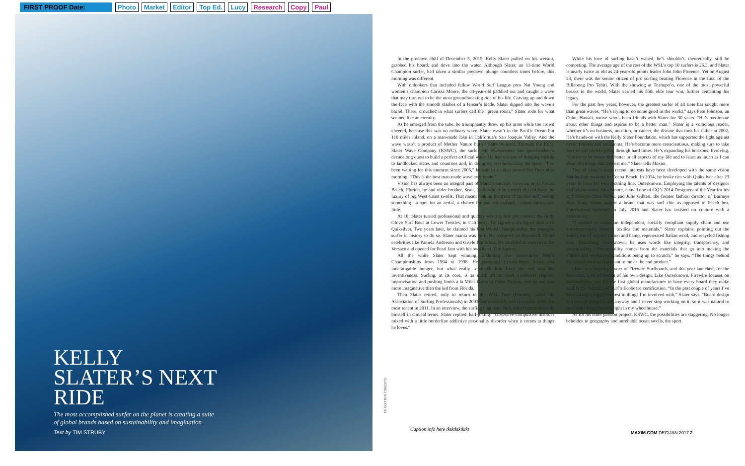FIRST PROOF Date: Photo Market Editor Top Ed. Lucy Research Copy Paul
KELLY SLATER’S NEXT RIDE
The most accomplished surfer on the planet is creating a suite of global brands based on sustainability and imagination
Text by TIM STRUBY
TK GUTTER CREDITS
In the predawn chill of December 5, 2015, Kelly Slater pulled on his wetsuit, grabbed his board, and dove into the water. Although Slater, an 11-time World Champion surfer, had taken a similar predawn plunge countless times before, this morning was different.
With onlookers that included fellow World Surf League pros Nat Young and women’s champion Carissa Moore, the 44-year-old paddled out and caught a wave that may turn out to be the most groundbreaking ride of his life. Carving up and down the face with the smooth slashes of a fencer’s blade, Slater dipped into the wave’s barrel. There, crouched in what surfers call the “green room,” Slater rode for what seemed like an eternity.
As he emerged from the tube, he triumphantly threw up his arms while the crowd cheered, because this was no ordinary wave. Slater wasn’t in the Pacific Ocean but 110 miles inland, on a man-made lake in California’s San Joaquin Valley. And the wave wasn’t a product of Mother Nature but of Slater himself. Through the Kelly Slater Wave Company (KSWC), the surfer and entrepreneur has spearheaded a decadelong quest to build a perfect artificial wave. He had a vision of bringing surfing to landlocked states and countries and, in doing so, revolutionizing the sport. “I’ve been waiting for this moment since 2005,” he said in a video posted that December morning. “This is the best man-made wave ever made.”
Vision has always been an integral part of Slater’s success. Growing up in Cocoa Beach, Florida, he and older brother, Sean, (with whom he surfed) did not have the luxury of big West Coast swells. That meant making the most of smaller surf, seeing something—a spot for an aerial, a chance for one last cutback—where others saw little.
At 18, Slater turned professional and quickly won his first pro contest, the Body Glove Surf Bout at Lower Trestles, in California. He signed a six-figure deal with Quiksilver. Two years later, he claimed his first World Championship, the youngest surfer in history to do so. Slater mania was born. He costarred on Baywatch. Dated celebrities like Pamela Anderson and Gisele Bündchen. He modeled in underwear for Versace and opened for Pearl Jam with his own band, The Surfers.
All the while Slater kept winning, including five consecutive World Championships from 1994 to 1998. He possessed extraordinary talent and indefatigable hunger, but what really separated him from the rest was his inventiveness. Surfing, at its core, is as much art as sport. Greatness requires improvisation and pushing limits à la Miles Davis or Pablo Picasso, and no one was more imaginative than the kid from Florida.
Then Slater retired, only to return to the WSL Tour (formerly called the Association of Surfing Professionals) in 2003 and eventually win five more titles, the most recent in 2011. In an interview, the surfing magazine Stab, asked him to describe himself in clinical terms. Slater replied, half-joking: “Obsessive-compulsive disorder mixed with a little borderline addictive personality disorder when it comes to things he loves.”
While his love of surfing hasn’t waned, he’s shouldn’t, theoretically, still be competing. The average age of the rest of the WSL’s top 10 surfers is 26.3, and Slater is nearly twice as old as 24-year-old points leader John John Florence. Yet on August 23, there was the senior citizen of pro surfing beating Florence in the final of the Billabong Pro Tahiti. With the showing at Teahupo’o, one of the most powerful breaks in the world, Slater earned his 55th elite tour win, further cementing his legacy.
For the past few years, however, the greatest surfer of all time has sought more than great waves. “He’s trying to do some good in the world,” says Pete Johnson, an Oahu, Hawaii, native who’s been friends with Slater for 30 years. “He’s passionate about other things and aspires to be a better man.” Slater is a voracious reader, whether it’s on business, nutrition, or cancer, the disease that took his father in 2002. He’s hands-on with the Kelly Slater Foundation, which has supported the fight against cystic fibrosis and melanoma. He’s become more conscientious, making sure to take time to call friends going through hard times. He’s expanding his horizons. Evolving. “I strive to be better and better in all aspects of my life and to learn as much as I can about the things that interest me,” Slater tells Maxim.
Two of Slater’s most recent interests have been developed with the same vision that he first nurtured in Cocoa Beach. In 2014, he broke ties with Quiksilver after 23 years to form his own clothing line, Outerknown. Employing the talents of designer and fellow surfer John Moore, named one of GQ’s 2014 Designers of the Year for his surf lifestyle label M.Nii, and Julie Gilhart, the former fashion director of Barneys New York, Slater sought a brand that was surf chic as opposed to beach bro. Outerknown launched in July 2015 and Slater has insisted on couture with a conscience.
“I wanted to create an independent, socially compliant supply chain and use environmentally friendly textiles and materials,” Slater explains, pointing out the label’s use of organic cotton and hemp, regenerated Italian wool, and recycled fishing nets. Describing Outerknown, he uses words like integrity, transparency, and sustainability. “Sustainability comes from the materials that go into making the clothes and workplace conditions being up to scratch,” he says. “The things behind the scenes were as important to me as the end product.”
Slater is a majority owner of Firewire Surfboards, and this year launched, for the first time, a set of boards of his own design. Like Outerknown, Firewire focuses on sustainability, and it’s the first global manufacturer to have every board they make qualify for Sustainable Surf’s Ecoboard certification. “In the past couple of years I’ve been taking a bigger interest in things I’m involved with,” Slater says. “Board design is a natural thing for me anyway and I never stop working on it, so it was natural to start something that was right in my wheelhouse.”
As for his other passion project, KSWC, the possibilities are staggering. No longer beholden to geography and unreliable ocean swells, the sport
Caption info here tktktktktktkt
MAXIM.COM DEC/JAN 2017 2